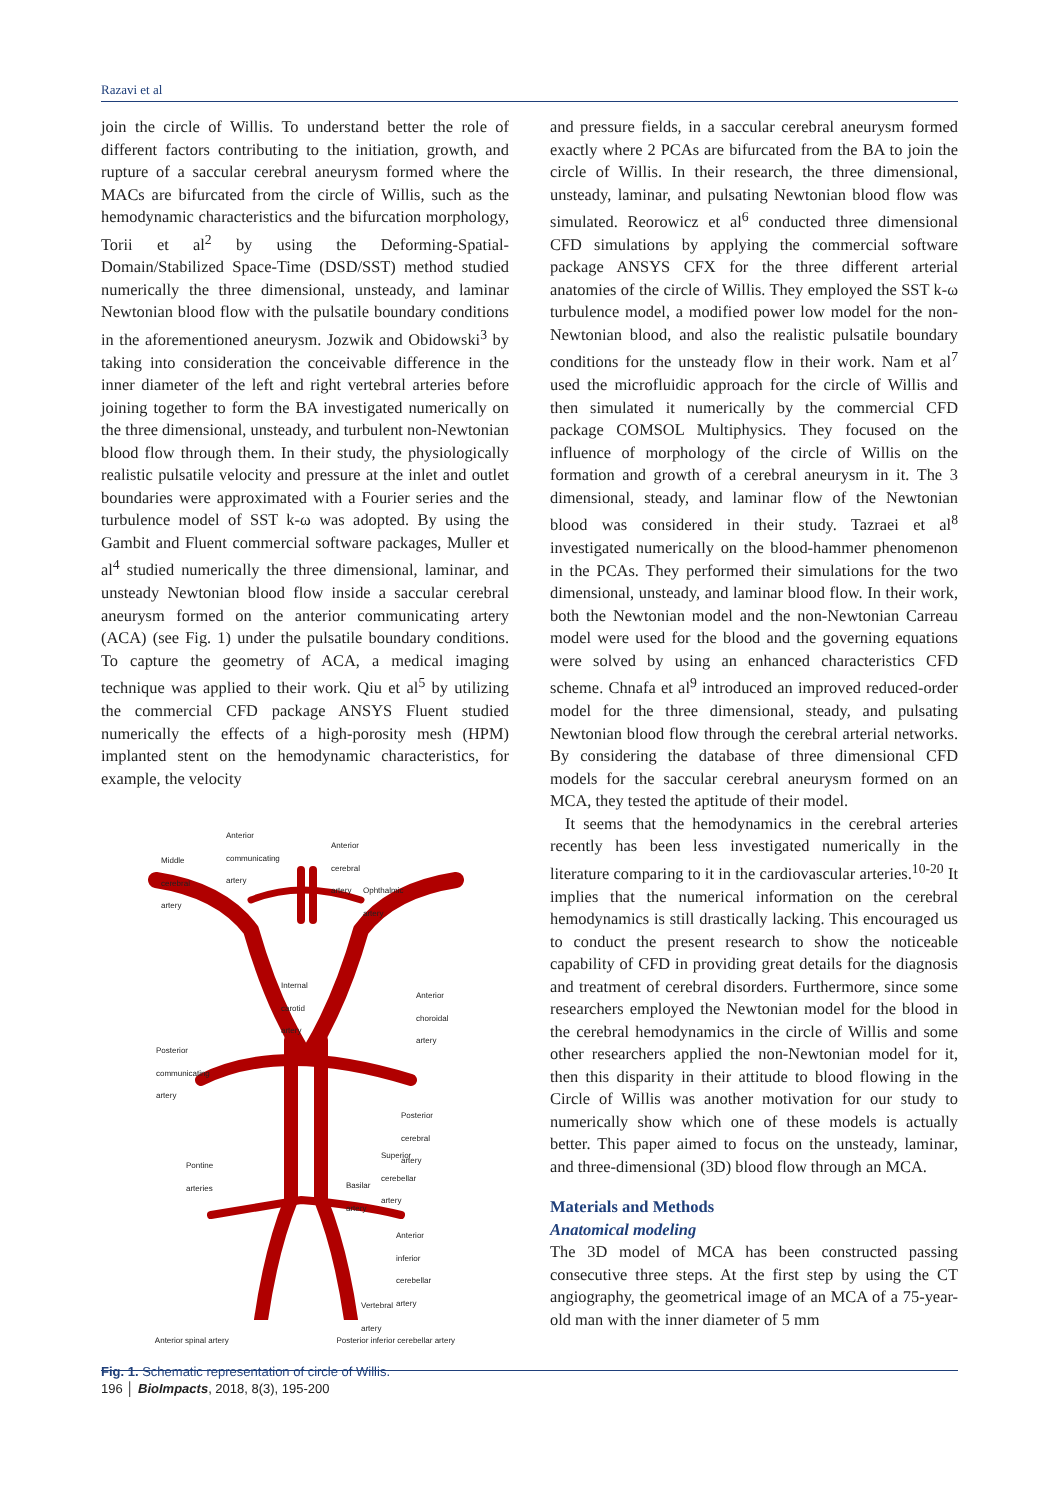Razavi et al
join the circle of Willis. To understand better the role of different factors contributing to the initiation, growth, and rupture of a saccular cerebral aneurysm formed where the MACs are bifurcated from the circle of Willis, such as the hemodynamic characteristics and the bifurcation morphology, Torii et al<sup>2</sup> by using the Deforming-Spatial-Domain/Stabilized Space-Time (DSD/SST) method studied numerically the three dimensional, unsteady, and laminar Newtonian blood flow with the pulsatile boundary conditions in the aforementioned aneurysm. Jozwik and Obidowski<sup>3</sup> by taking into consideration the conceivable difference in the inner diameter of the left and right vertebral arteries before joining together to form the BA investigated numerically on the three dimensional, unsteady, and turbulent non-Newtonian blood flow through them. In their study, the physiologically realistic pulsatile velocity and pressure at the inlet and outlet boundaries were approximated with a Fourier series and the turbulence model of SST k-ω was adopted. By using the Gambit and Fluent commercial software packages, Muller et al<sup>4</sup> studied numerically the three dimensional, laminar, and unsteady Newtonian blood flow inside a saccular cerebral aneurysm formed on the anterior communicating artery (ACA) (see Fig. 1) under the pulsatile boundary conditions. To capture the geometry of ACA, a medical imaging technique was applied to their work. Qiu et al<sup>5</sup> by utilizing the commercial CFD package ANSYS Fluent studied numerically the effects of a high-porosity mesh (HPM) implanted stent on the hemodynamic characteristics, for example, the velocity
Middle
cerebral
artery
Anterior
communicating
artery
Anterior
cerebral
artery
Ophthalmic
artery
Internal
carotid
artery
Anterior
choroidal
artery
Posterior
communicating
artery
Posterior
cerebral
artery
Superior
cerebellar
artery
Pontine
arteries
Basilar
artery
Anterior
inferior
cerebellar
artery
Vertebral
artery
Anterior spinal artery Posterior inferior cerebellar artery
Fig. 1. Schematic representation of circle of Willis.
and pressure fields, in a saccular cerebral aneurysm formed exactly where 2 PCAs are bifurcated from the BA to join the circle of Willis. In their research, the three dimensional, unsteady, laminar, and pulsating Newtonian blood flow was simulated. Reorowicz et al<sup>6</sup> conducted three dimensional CFD simulations by applying the commercial software package ANSYS CFX for the three different arterial anatomies of the circle of Willis. They employed the SST k-ω turbulence model, a modified power low model for the non-Newtonian blood, and also the realistic pulsatile boundary conditions for the unsteady flow in their work. Nam et al<sup>7</sup> used the microfluidic approach for the circle of Willis and then simulated it numerically by the commercial CFD package COMSOL Multiphysics. They focused on the influence of morphology of the circle of Willis on the formation and growth of a cerebral aneurysm in it. The 3 dimensional, steady, and laminar flow of the Newtonian blood was considered in their study. Tazraei et al<sup>8</sup> investigated numerically on the blood-hammer phenomenon in the PCAs. They performed their simulations for the two dimensional, unsteady, and laminar blood flow. In their work, both the Newtonian model and the non-Newtonian Carreau model were used for the blood and the governing equations were solved by using an enhanced characteristics CFD scheme. Chnafa et al<sup>9</sup> introduced an improved reduced-order model for the three dimensional, steady, and pulsating Newtonian blood flow through the cerebral arterial networks. By considering the database of three dimensional CFD models for the saccular cerebral aneurysm formed on an MCA, they tested the aptitude of their model.
It seems that the hemodynamics in the cerebral arteries recently has been less investigated numerically in the literature comparing to it in the cardiovascular arteries.<sup>10-20</sup> It implies that the numerical information on the cerebral hemodynamics is still drastically lacking. This encouraged us to conduct the present research to show the noticeable capability of CFD in providing great details for the diagnosis and treatment of cerebral disorders. Furthermore, since some researchers employed the Newtonian model for the blood in the cerebral hemodynamics in the circle of Willis and some other researchers applied the non-Newtonian model for it, then this disparity in their attitude to blood flowing in the Circle of Willis was another motivation for our study to numerically show which one of these models is actually better. This paper aimed to focus on the unsteady, laminar, and three-dimensional (3D) blood flow through an MCA.
Materials and Methods
Anatomical modeling
The 3D model of MCA has been constructed passing consecutive three steps. At the first step by using the CT angiography, the geometrical image of an MCA of a 75-year-old man with the inner diameter of 5 mm
196 │ BioImpacts, 2018, 8(3), 195-200